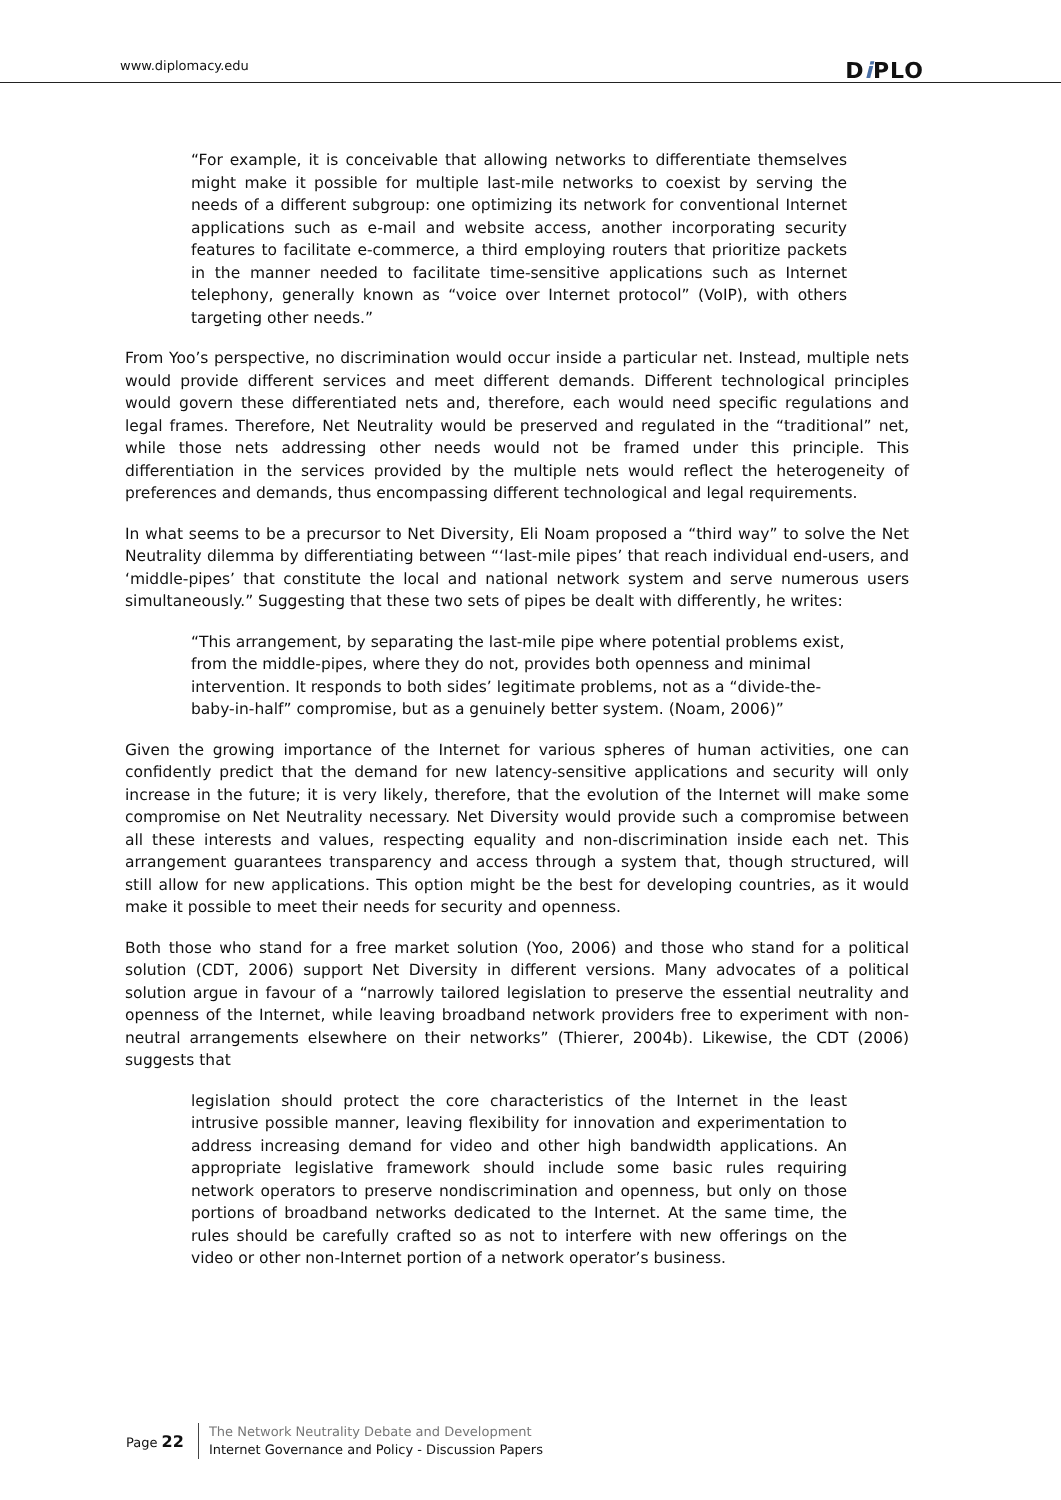www.diplomacy.edu Di PLO
“For example, it is conceivable that allowing networks to differentiate themselves might make it possible for multiple last-mile networks to coexist by serving the needs of a different subgroup: one optimizing its network for conventional Internet applications such as e-mail and website access, another incorporating security features to facilitate e-commerce, a third employing routers that prioritize packets in the manner needed to facilitate time-sensitive applications such as Internet telephony, generally known as “voice over Internet protocol” (VoIP), with others targeting other needs.”
From Yoo’s perspective, no discrimination would occur inside a particular net. Instead, multiple nets would provide different services and meet different demands. Different technological principles would govern these differentiated nets and, therefore, each would need specific regulations and legal frames. Therefore, Net Neutrality would be preserved and regulated in the “traditional” net, while those nets addressing other needs would not be framed under this principle. This differentiation in the services provided by the multiple nets would reflect the heterogeneity of preferences and demands, thus encompassing different technological and legal requirements.
In what seems to be a precursor to Net Diversity, Eli Noam proposed a “third way” to solve the Net Neutrality dilemma by differentiating between “‘last-mile pipes’ that reach individual end-users, and ‘middle-pipes’ that constitute the local and national network system and serve numerous users simultaneously.” Suggesting that these two sets of pipes be dealt with differently, he writes:
“This arrangement, by separating the last-mile pipe where potential problems exist, from the middle-pipes, where they do not, provides both openness and minimal intervention. It responds to both sides’ legitimate problems, not as a “divide-the-baby-in-half” compromise, but as a genuinely better system. (Noam, 2006)”
Given the growing importance of the Internet for various spheres of human activities, one can confidently predict that the demand for new latency-sensitive applications and security will only increase in the future; it is very likely, therefore, that the evolution of the Internet will make some compromise on Net Neutrality necessary. Net Diversity would provide such a compromise between all these interests and values, respecting equality and non-discrimination inside each net. This arrangement guarantees transparency and access through a system that, though structured, will still allow for new applications. This option might be the best for developing countries, as it would make it possible to meet their needs for security and openness.
Both those who stand for a free market solution (Yoo, 2006) and those who stand for a political solution (CDT, 2006) support Net Diversity in different versions. Many advocates of a political solution argue in favour of a “narrowly tailored legislation to preserve the essential neutrality and openness of the Internet, while leaving broadband network providers free to experiment with non-neutral arrangements elsewhere on their networks” (Thierer, 2004b). Likewise, the CDT (2006) suggests that
legislation should protect the core characteristics of the Internet in the least intrusive possible manner, leaving flexibility for innovation and experimentation to address increasing demand for video and other high bandwidth applications. An appropriate legislative framework should include some basic rules requiring network operators to preserve nondiscrimination and openness, but only on those portions of broadband networks dedicated to the Internet. At the same time, the rules should be carefully crafted so as not to interfere with new offerings on the video or other non-Internet portion of a network operator’s business.
Page 22
The Network Neutrality Debate and Development
Internet Governance and Policy - Discussion Papers